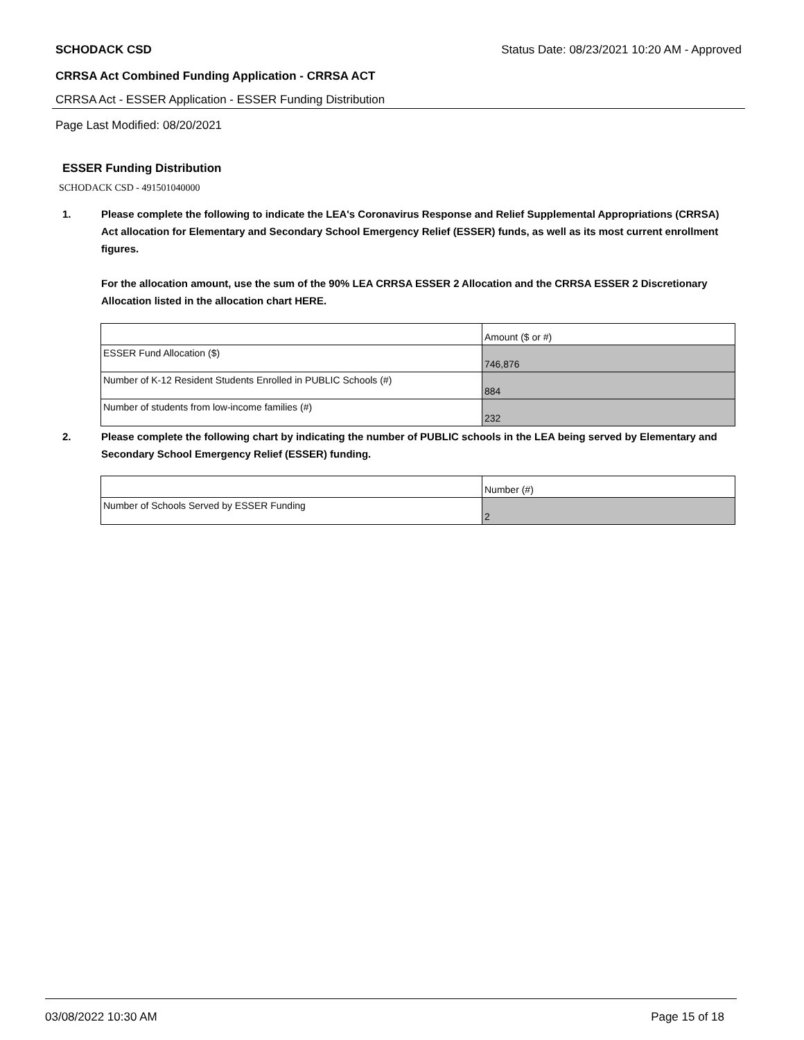SCHODACK CSD Status Date: 08/23/2021 10:20 AM - Approved
CRRSA Act Combined Funding Application - CRRSA ACT
CRRSA Act - ESSER Application - ESSER Funding Distribution
Page Last Modified: 08/20/2021
ESSER Funding Distribution
SCHODACK CSD - 491501040000
1. Please complete the following to indicate the LEA's Coronavirus Response and Relief Supplemental Appropriations (CRRSA) Act allocation for Elementary and Secondary School Emergency Relief (ESSER) funds, as well as its most current enrollment figures.
For the allocation amount, use the sum of the 90% LEA CRRSA ESSER 2 Allocation and the CRRSA ESSER 2 Discretionary Allocation listed in the allocation chart HERE.
| | Amount ($ or #) |
| --- | --- |
| ESSER Fund Allocation ($) | 746,876 |
| Number of K-12 Resident Students Enrolled in PUBLIC Schools (#) | 884 |
| Number of students from low-income families (#) | 232 |
2. Please complete the following chart by indicating the number of PUBLIC schools in the LEA being served by Elementary and Secondary School Emergency Relief (ESSER) funding.
| | Number (#) |
| --- | --- |
| Number of Schools Served by ESSER Funding | 2 |
03/08/2022 10:30 AM Page 15 of 18